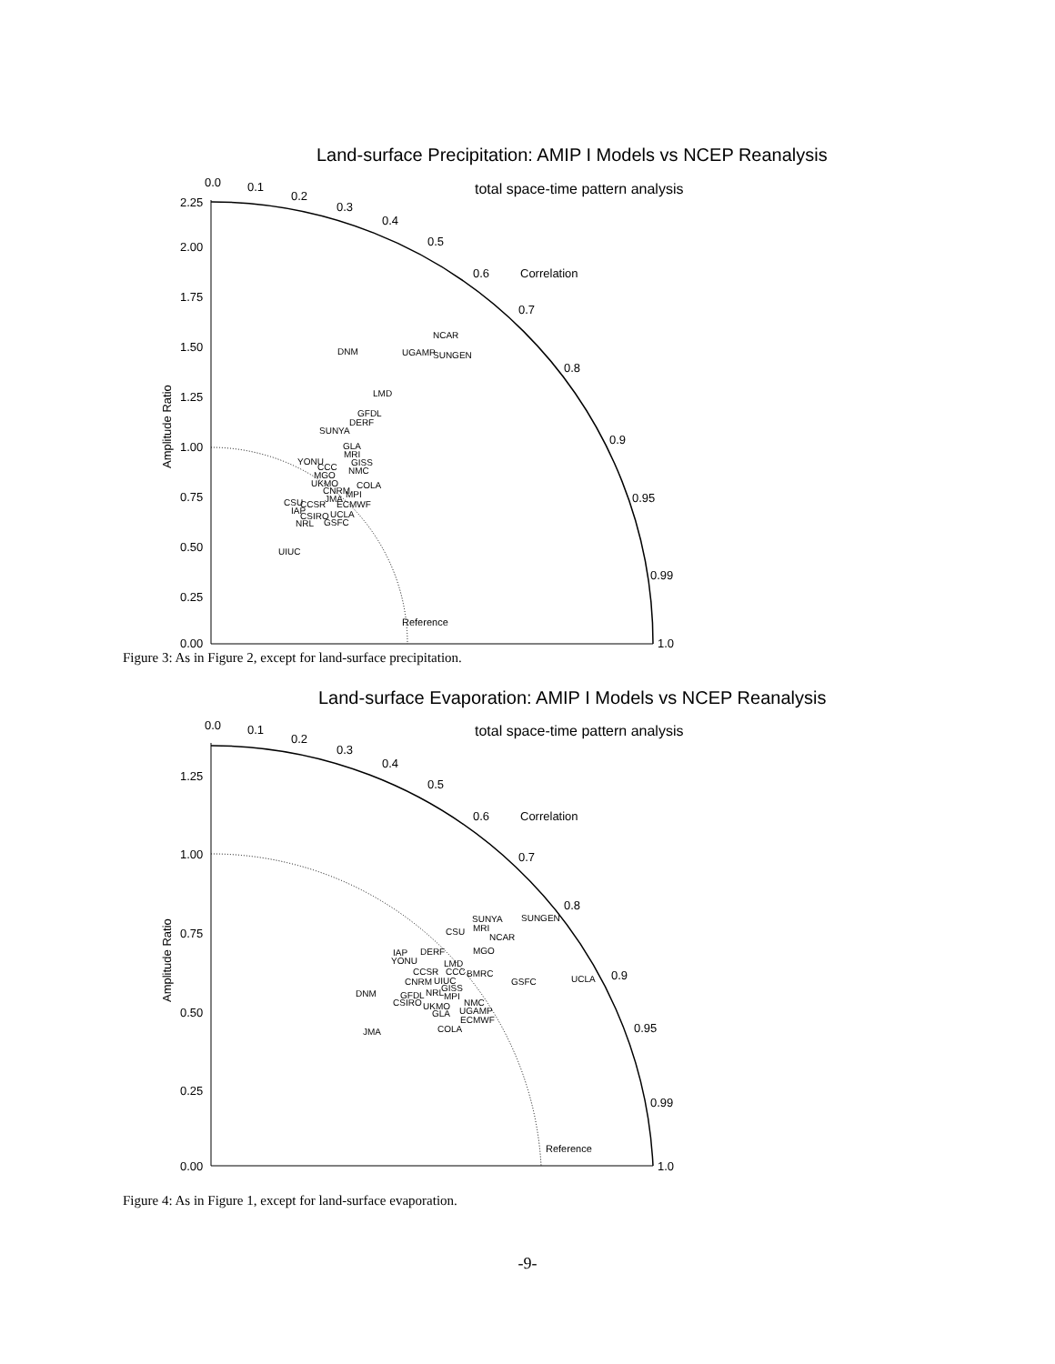Land-surface Precipitation: AMIP I Models vs NCEP Reanalysis
total space-time pattern analysis
2.25
2.00
1.75
1.50
1.25
1.00
0.75
0.50
0.25
0.00
1.0
0.99
0.95
0.9
0.8
0.7
0.6
0.5
0.4
0.3
0.2
0.1
0.0
Correlation
Amplitude Ratio
Reference
NCAR
DNM
UGAMP
SUNGEN
LMD
GFDL
DERF
SUNYA
GLA
MRI
YONU
GISS
CCC
NMC
MGO
UKMO
COLA
CNRM
MPI
JMA
CSU
CCSR
ECMWF
IAP
CSIRO
UCLA
NRL
GSFC
UIUC
Figure 3: As in Figure 2, except for land-surface precipitation.
Land-surface Evaporation: AMIP I Models vs NCEP Reanalysis
total space-time pattern analysis
1.25
1.00
0.75
0.50
0.25
0.00
1.0
0.99
0.95
0.9
0.8
0.7
0.6
0.5
0.4
0.3
0.2
0.1
0.0
Correlation
Amplitude Ratio
Reference
SUNYA
SUNGEN
MRI
CSU
NCAR
IAP
DERF
MGO
YONU
LMD
CCSR
CCC
BMRC
CNRM
UIUC
GSFC
UCLA
GISS
DNM
GFDL
NRL
MPI
CSIRO
NMC
UKMO
UGAMP
GLA
ECMWF
COLA
JMA
Figure 4: As in Figure 1, except for land-surface evaporation.
-9-